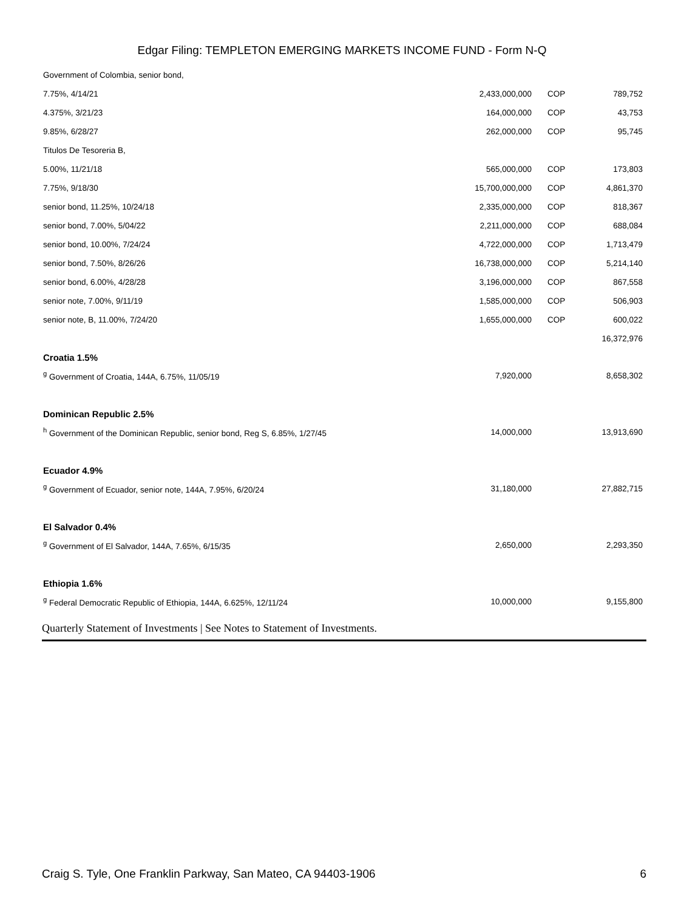Edgar Filing: TEMPLETON EMERGING MARKETS INCOME FUND - Form N-Q
| Government of Colombia, senior bond, | | | |
| 7.75%, 4/14/21 | 2,433,000,000 | COP | 789,752 |
| 4.375%, 3/21/23 | 164,000,000 | COP | 43,753 |
| 9.85%, 6/28/27 | 262,000,000 | COP | 95,745 |
| Titulos De Tesoreria B, | | | |
| 5.00%, 11/21/18 | 565,000,000 | COP | 173,803 |
| 7.75%, 9/18/30 | 15,700,000,000 | COP | 4,861,370 |
| senior bond, 11.25%, 10/24/18 | 2,335,000,000 | COP | 818,367 |
| senior bond, 7.00%, 5/04/22 | 2,211,000,000 | COP | 688,084 |
| senior bond, 10.00%, 7/24/24 | 4,722,000,000 | COP | 1,713,479 |
| senior bond, 7.50%, 8/26/26 | 16,738,000,000 | COP | 5,214,140 |
| senior bond, 6.00%, 4/28/28 | 3,196,000,000 | COP | 867,558 |
| senior note, 7.00%, 9/11/19 | 1,585,000,000 | COP | 506,903 |
| senior note, B, 11.00%, 7/24/20 | 1,655,000,000 | COP | 600,022 |
| | | | 16,372,976 |
| Croatia 1.5% | | | |
| <sup>g</sup> Government of Croatia, 144A, 6.75%, 11/05/19 | 7,920,000 | | 8,658,302 |
| Dominican Republic 2.5% | | | |
| <sup>h</sup> Government of the Dominican Republic, senior bond, Reg S, 6.85%, 1/27/45 | 14,000,000 | | 13,913,690 |
| Ecuador 4.9% | | | |
| <sup>g</sup> Government of Ecuador, senior note, 144A, 7.95%, 6/20/24 | 31,180,000 | | 27,882,715 |
| El Salvador 0.4% | | | |
| <sup>g</sup> Government of El Salvador, 144A, 7.65%, 6/15/35 | 2,650,000 | | 2,293,350 |
| Ethiopia 1.6% | | | |
| <sup>g</sup> Federal Democratic Republic of Ethiopia, 144A, 6.625%, 12/11/24 | 10,000,000 | | 9,155,800 |
Quarterly Statement of Investments | See Notes to Statement of Investments.
Craig S. Tyle, One Franklin Parkway, San Mateo, CA 94403-1906 6